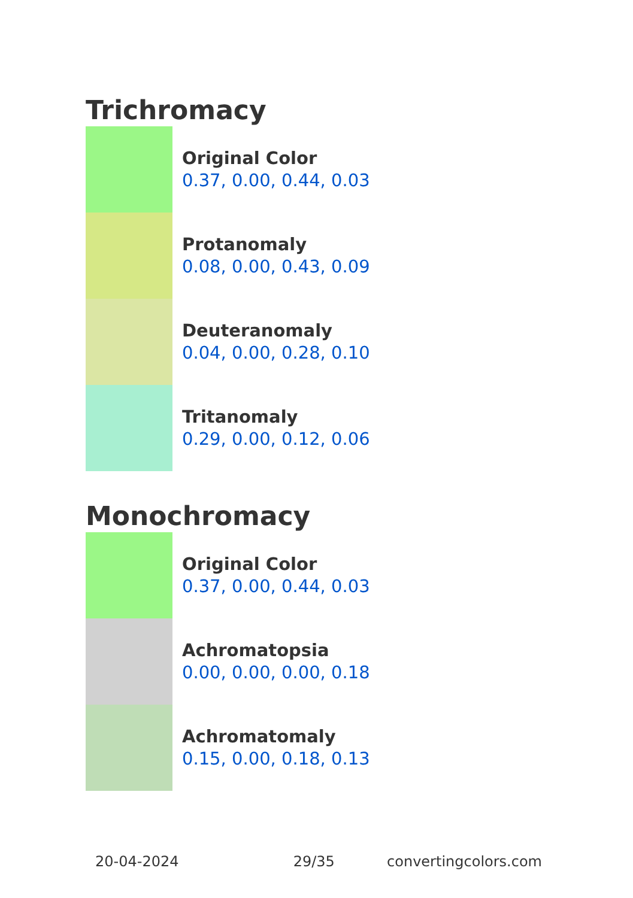Trichromacy
Original Color
0.37, 0.00, 0.44, 0.03
Protanomaly
0.08, 0.00, 0.43, 0.09
Deuteranomaly
0.04, 0.00, 0.28, 0.10
Tritanomaly
0.29, 0.00, 0.12, 0.06
Monochromacy
Original Color
0.37, 0.00, 0.44, 0.03
Achromatopsia
0.00, 0.00, 0.00, 0.18
Achromatomaly
0.15, 0.00, 0.18, 0.13
20-04-2024 29/35 convertingcolors.com